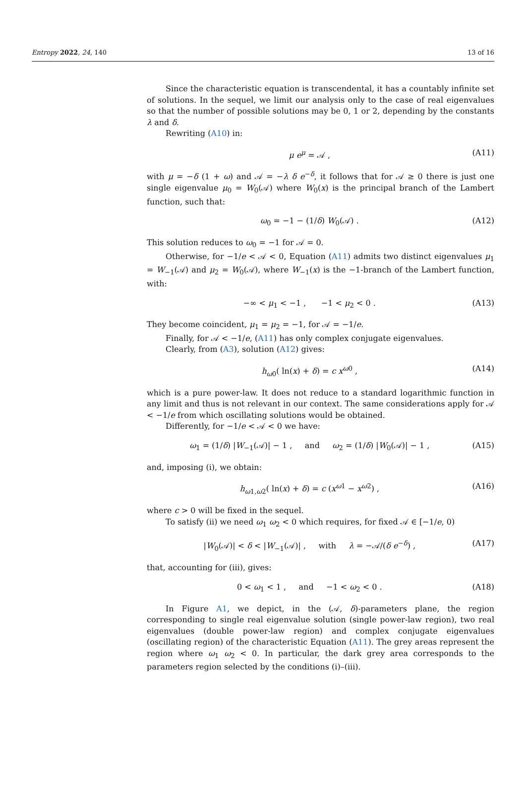Entropy 2022, 24, 140 13 of 16
Since the characteristic equation is transcendental, it has a countably infinite set of solutions. In the sequel, we limit our analysis only to the case of real eigenvalues so that the number of possible solutions may be 0, 1 or 2, depending by the constants λ and δ.
Rewriting (A10) in:
μ e<sup>μ</sup> = 𝒜 , (A11)
with μ = −δ (1 + ω) and 𝒜 = −λ δ e<sup>−δ</sup>, it follows that for 𝒜 ≥ 0 there is just one single eigenvalue μ<sub>0</sub> = W<sub>0</sub>(𝒜) where W<sub>0</sub>(x) is the principal branch of the Lambert function, such that:
ω<sub>0</sub> = −1 − (1/δ) W<sub>0</sub>(𝒜) . (A12)
This solution reduces to ω<sub>0</sub> = −1 for 𝒜 = 0.
Otherwise, for −1/e < 𝒜 < 0, Equation (A11) admits two distinct eigenvalues μ<sub>1</sub> = W<sub>−1</sub>(𝒜) and μ<sub>2</sub> = W<sub>0</sub>(𝒜), where W<sub>−1</sub>(x) is the −1-branch of the Lambert function, with:
−∞ < μ<sub>1</sub> < −1 , −1 < μ<sub>2</sub> < 0 . (A13)
They become coincident, μ<sub>1</sub> = μ<sub>2</sub> = −1, for 𝒜 = −1/e.
Finally, for 𝒜 < −1/e, (A11) has only complex conjugate eigenvalues.
Clearly, from (A3), solution (A12) gives:
h<sub>ω0</sub>( ln(x) + δ) = c x<sup>ω0</sup> , (A14)
which is a pure power-law. It does not reduce to a standard logarithmic function in any limit and thus is not relevant in our context. The same considerations apply for 𝒜 < −1/e from which oscillating solutions would be obtained.
Differently, for −1/e < 𝒜 < 0 we have:
ω<sub>1</sub> = (1/δ) |W<sub>−1</sub>(𝒜)| − 1 , and ω<sub>2</sub> = (1/δ) |W<sub>0</sub>(𝒜)| − 1 , (A15)
and, imposing (i), we obtain:
h<sub>ω1,ω2</sub>( ln(x) + δ) = c (x<sup>ω1</sup> − x<sup>ω2</sup>) , (A16)
where c > 0 will be fixed in the sequel.
To satisfy (ii) we need ω<sub>1</sub> ω<sub>2</sub> < 0 which requires, for fixed 𝒜 ∈ [−1/e, 0)
|W<sub>0</sub>(𝒜)| < δ < |W<sub>−1</sub>(𝒜)| , with λ = −𝒜/(δ e<sup>−δ</sup>) , (A17)
that, accounting for (iii), gives:
0 < ω<sub>1</sub> < 1 , and −1 < ω<sub>2</sub> < 0 . (A18)
In Figure A1, we depict, in the (𝒜, δ)-parameters plane, the region corresponding to single real eigenvalue solution (single power-law region), two real eigenvalues (double power-law region) and complex conjugate eigenvalues (oscillating region) of the characteristic Equation (A11). The grey areas represent the region where ω<sub>1</sub> ω<sub>2</sub> < 0. In particular, the dark grey area corresponds to the parameters region selected by the conditions (i)–(iii).